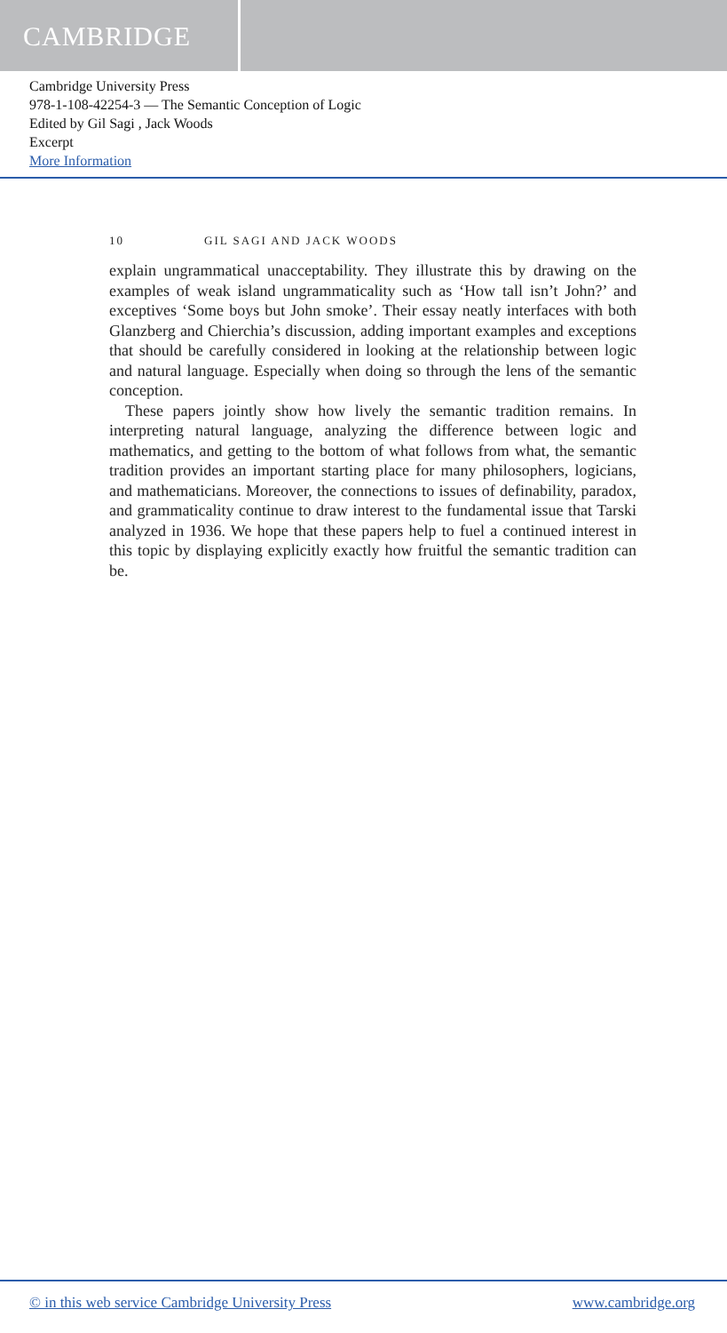CAMBRIDGE
Cambridge University Press
978-1-108-42254-3 — The Semantic Conception of Logic
Edited by Gil Sagi , Jack Woods
Excerpt
More Information
10 GIL SAGI AND JACK WOODS
explain ungrammatical unacceptability. They illustrate this by drawing on the examples of weak island ungrammaticality such as ‘How tall isn’t John?’ and exceptives ‘Some boys but John smoke’. Their essay neatly interfaces with both Glanzberg and Chierchia’s discussion, adding important examples and exceptions that should be carefully considered in looking at the relationship between logic and natural language. Especially when doing so through the lens of the semantic conception.
These papers jointly show how lively the semantic tradition remains. In interpreting natural language, analyzing the difference between logic and mathematics, and getting to the bottom of what follows from what, the semantic tradition provides an important starting place for many philosophers, logicians, and mathematicians. Moreover, the connections to issues of definability, paradox, and grammaticality continue to draw interest to the fundamental issue that Tarski analyzed in 1936. We hope that these papers help to fuel a continued interest in this topic by displaying explicitly exactly how fruitful the semantic tradition can be.
© in this web service Cambridge University Press www.cambridge.org